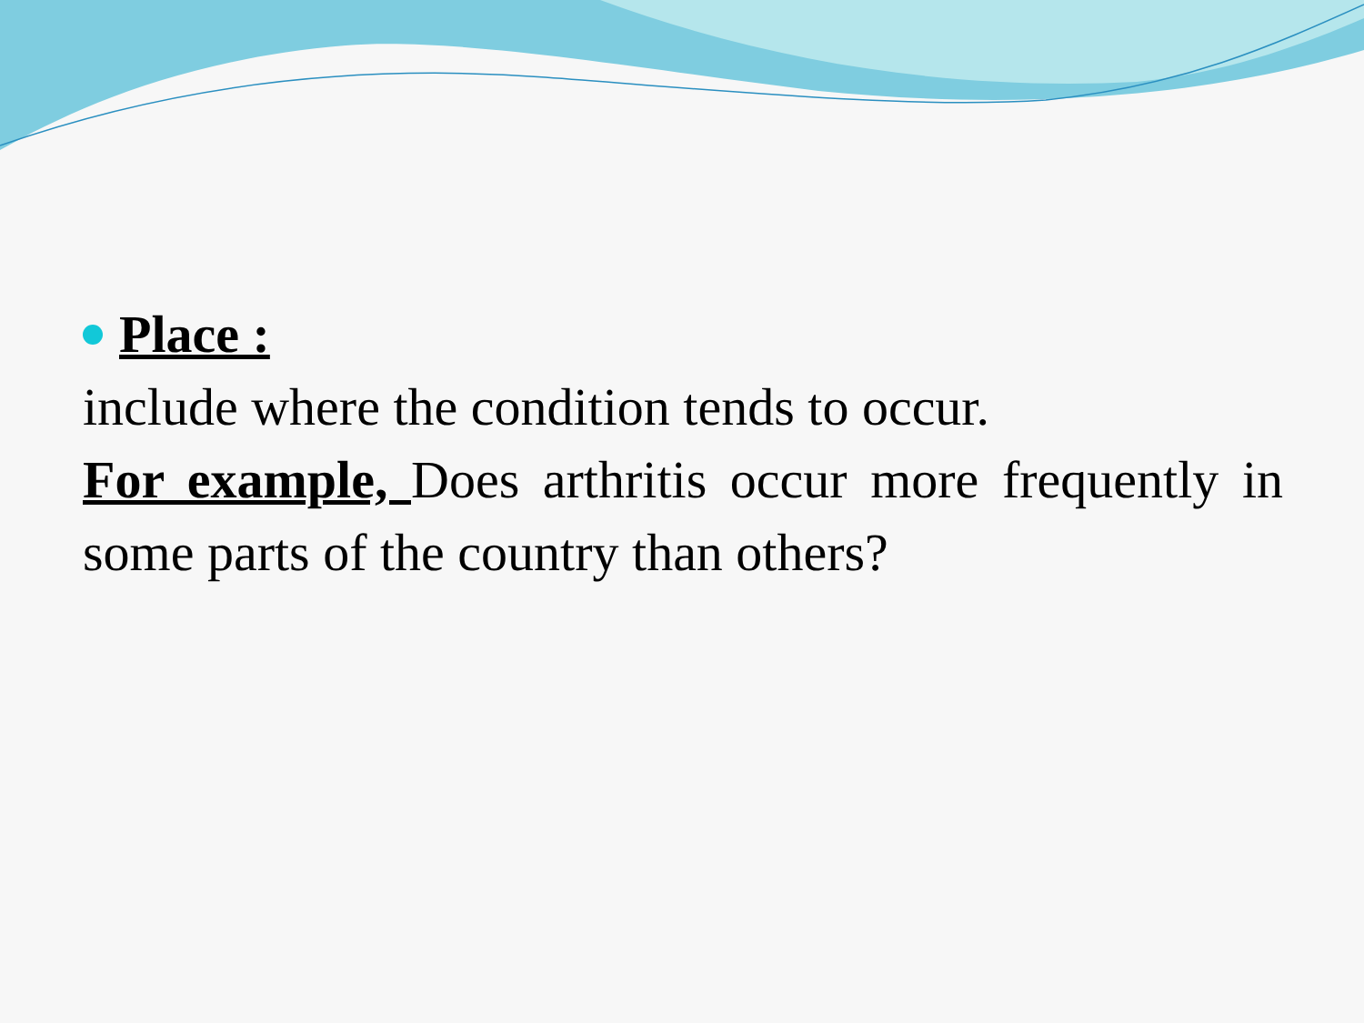Place :
include where the condition tends to occur.
For example, Does arthritis occur more frequently in some parts of the country than others?